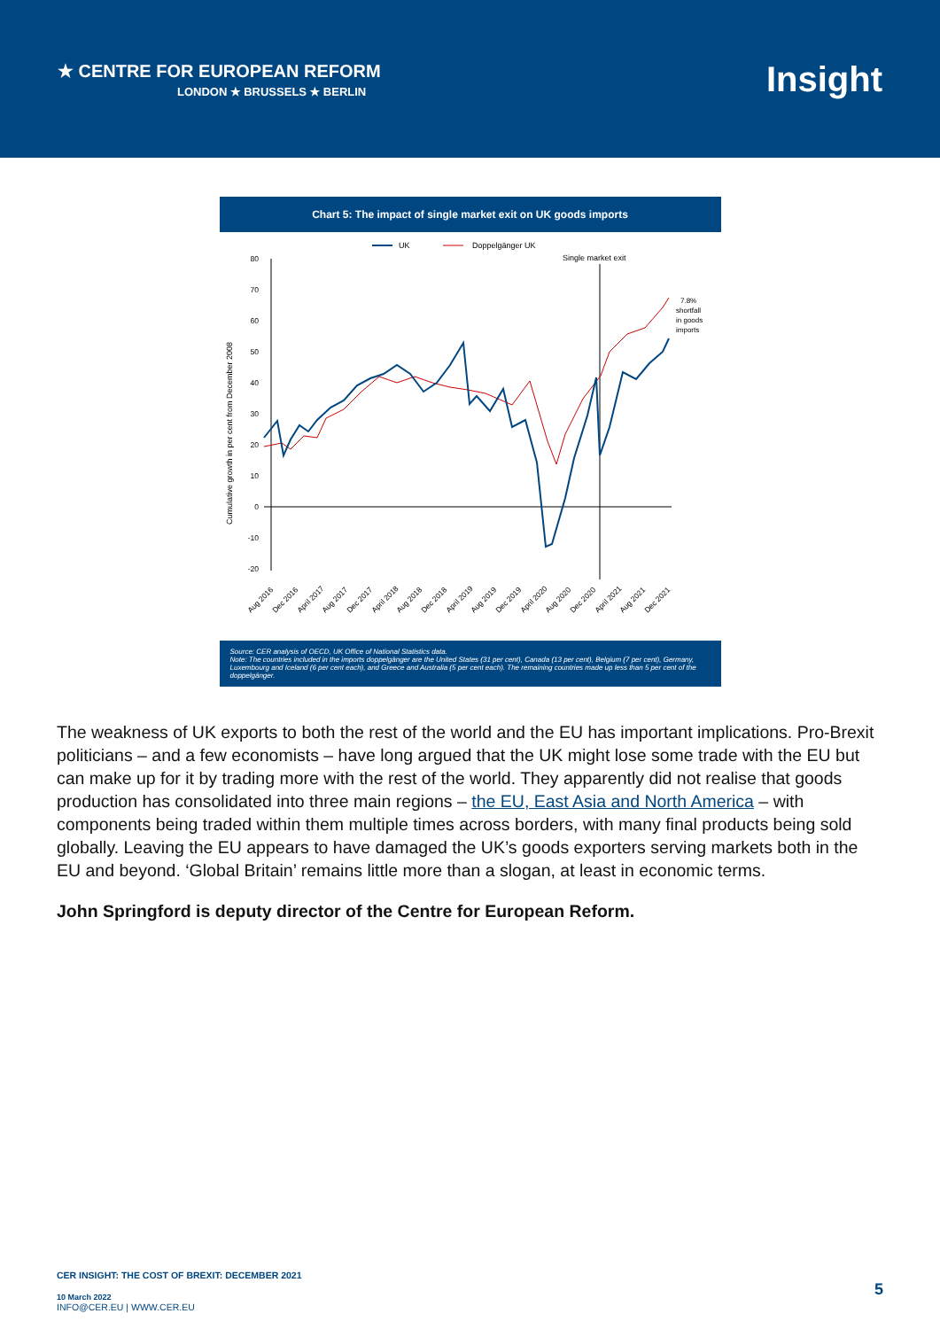★ CENTRE FOR EUROPEAN REFORM
LONDON ★ BRUSSELS ★ BERLIN
Insight
Chart 5: The impact of single market exit on UK goods imports
UK
Doppelgänger UK
Single market exit
Cumulative growth in per cent from December 2008
80
70
60
50
40
30
20
10
0
-10
-20
7.8%
shortfall
in goods
imports
Aug 2016
Dec 2016
April 2017
Aug 2017
Dec 2017
April 2018
Aug 2018
Dec 2018
April 2019
Aug 2019
Dec 2019
April 2020
Aug 2020
Dec 2020
April 2021
Aug 2021
Dec 2021
Source: CER analysis of OECD, UK Office of National Statistics data.
Note: The countries included in the imports doppelgänger are the United States (31 per cent), Canada (13 per cent), Belgium (7 per cent), Germany, Luxembourg and Iceland (6 per cent each), and Greece and Australia (5 per cent each). The remaining countries made up less than 5 per cent of the doppelgänger.
The weakness of UK exports to both the rest of the world and the EU has important implications. Pro-Brexit politicians – and a few economists – have long argued that the UK might lose some trade with the EU but can make up for it by trading more with the rest of the world. They apparently did not realise that goods production has consolidated into three main regions – the EU, East Asia and North America – with components being traded within them multiple times across borders, with many final products being sold globally. Leaving the EU appears to have damaged the UK’s goods exporters serving markets both in the EU and beyond. ‘Global Britain’ remains little more than a slogan, at least in economic terms.
John Springford is deputy director of the Centre for European Reform.
CER INSIGHT: THE COST OF BREXIT: DECEMBER 2021
10 March 2022
INFO@CER.EU | WWW.CER.EU
5